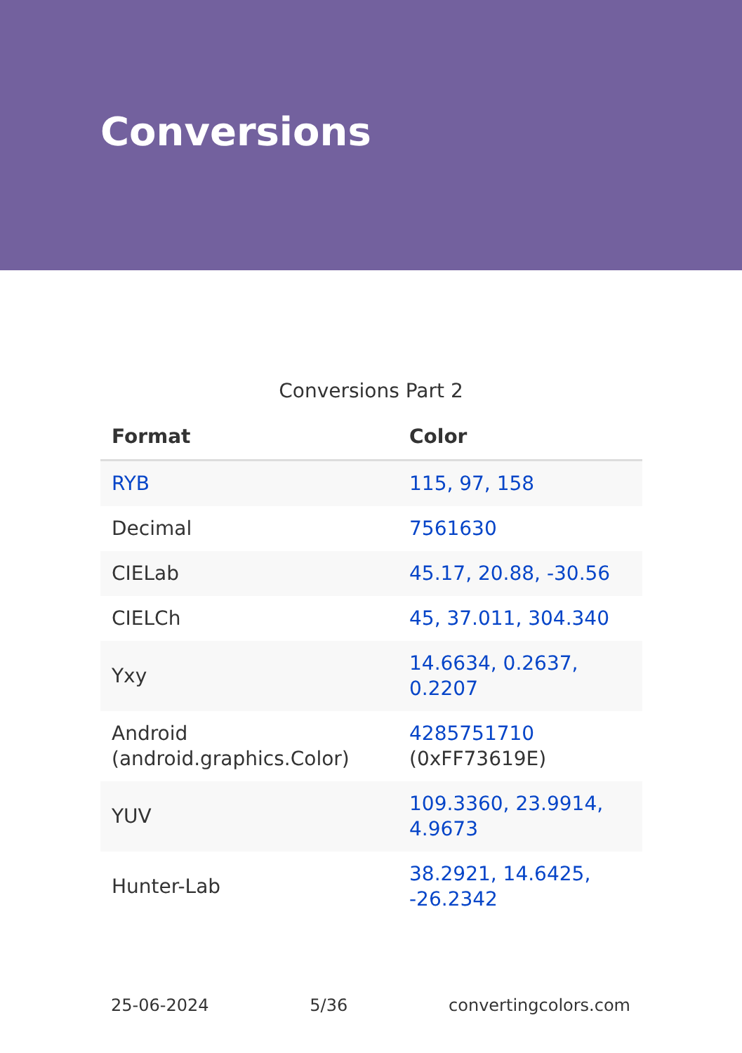Conversions
Conversions Part 2
| Format | Color |
| --- | --- |
| RYB | 115, 97, 158 |
| Decimal | 7561630 |
| CIELab | 45.17, 20.88, -30.56 |
| CIELCh | 45, 37.011, 304.340 |
| Yxy | 14.6634, 0.2637, 0.2207 |
| Android (android.graphics.Color) | 4285751710 (0xFF73619E) |
| YUV | 109.3360, 23.9914, 4.9673 |
| Hunter-Lab | 38.2921, 14.6425, -26.2342 |
25-06-2024 5/36 convertingcolors.com